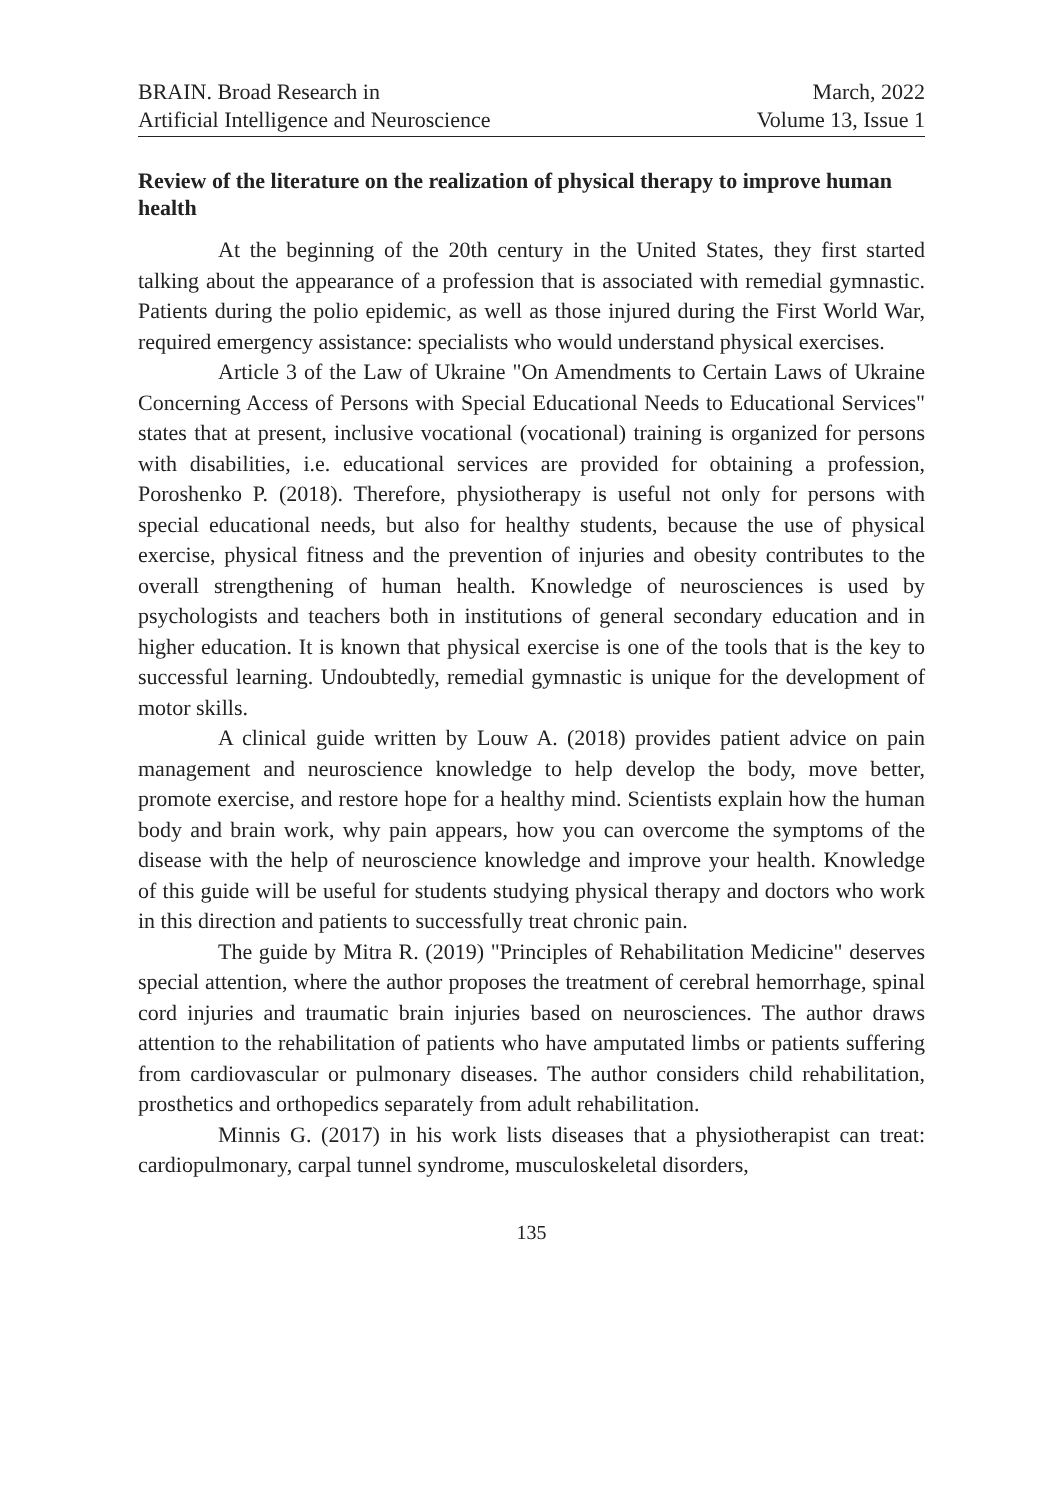BRAIN. Broad Research in
Artificial Intelligence and Neuroscience
March, 2022
Volume 13, Issue 1
Review of the literature on the realization of physical therapy to improve human health
At the beginning of the 20th century in the United States, they first started talking about the appearance of a profession that is associated with remedial gymnastic. Patients during the polio epidemic, as well as those injured during the First World War, required emergency assistance: specialists who would understand physical exercises.
Article 3 of the Law of Ukraine "On Amendments to Certain Laws of Ukraine Concerning Access of Persons with Special Educational Needs to Educational Services" states that at present, inclusive vocational (vocational) training is organized for persons with disabilities, i.e. educational services are provided for obtaining a profession, Poroshenko P. (2018). Therefore, physiotherapy is useful not only for persons with special educational needs, but also for healthy students, because the use of physical exercise, physical fitness and the prevention of injuries and obesity contributes to the overall strengthening of human health. Knowledge of neurosciences is used by psychologists and teachers both in institutions of general secondary education and in higher education. It is known that physical exercise is one of the tools that is the key to successful learning. Undoubtedly, remedial gymnastic is unique for the development of motor skills.
A clinical guide written by Louw A. (2018) provides patient advice on pain management and neuroscience knowledge to help develop the body, move better, promote exercise, and restore hope for a healthy mind. Scientists explain how the human body and brain work, why pain appears, how you can overcome the symptoms of the disease with the help of neuroscience knowledge and improve your health. Knowledge of this guide will be useful for students studying physical therapy and doctors who work in this direction and patients to successfully treat chronic pain.
The guide by Mitra R. (2019) "Principles of Rehabilitation Medicine" deserves special attention, where the author proposes the treatment of cerebral hemorrhage, spinal cord injuries and traumatic brain injuries based on neurosciences. The author draws attention to the rehabilitation of patients who have amputated limbs or patients suffering from cardiovascular or pulmonary diseases. The author considers child rehabilitation, prosthetics and orthopedics separately from adult rehabilitation.
Minnis G. (2017) in his work lists diseases that a physiotherapist can treat: cardiopulmonary, carpal tunnel syndrome, musculoskeletal disorders,
135